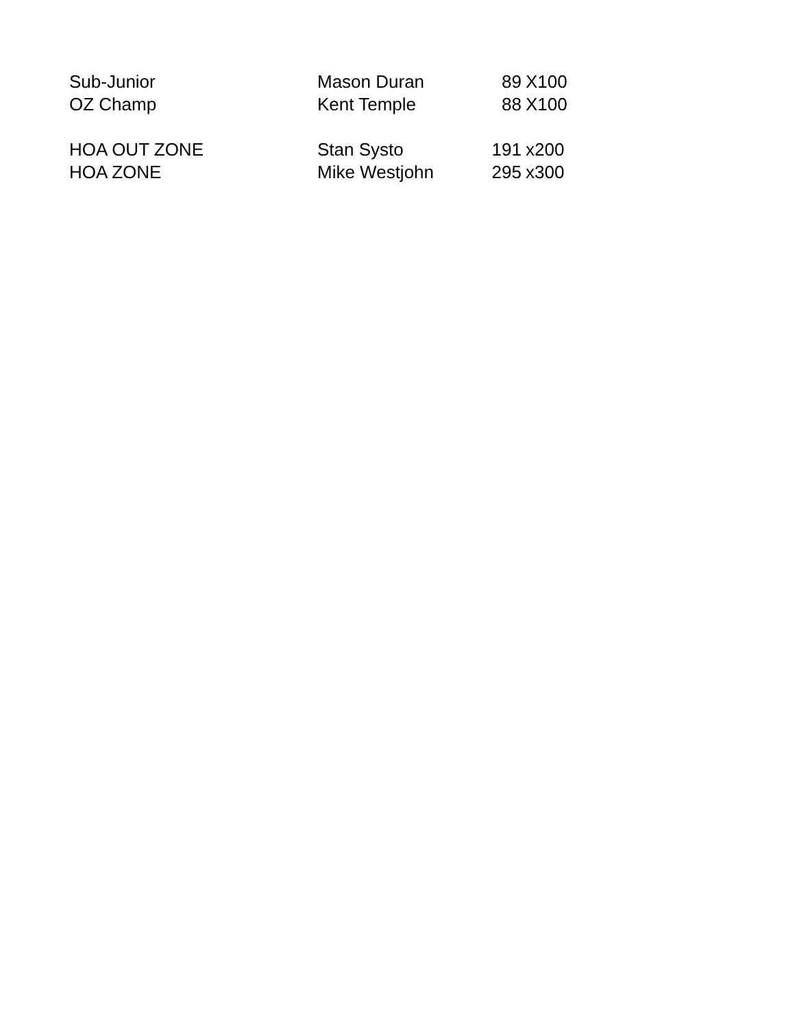| Sub-Junior | Mason Duran | 89 | X100 |
| OZ Champ | Kent Temple | 88 | X100 |
| HOA OUT ZONE | Stan Systo | 191 | x200 |
| HOA ZONE | Mike Westjohn | 295 | x300 |